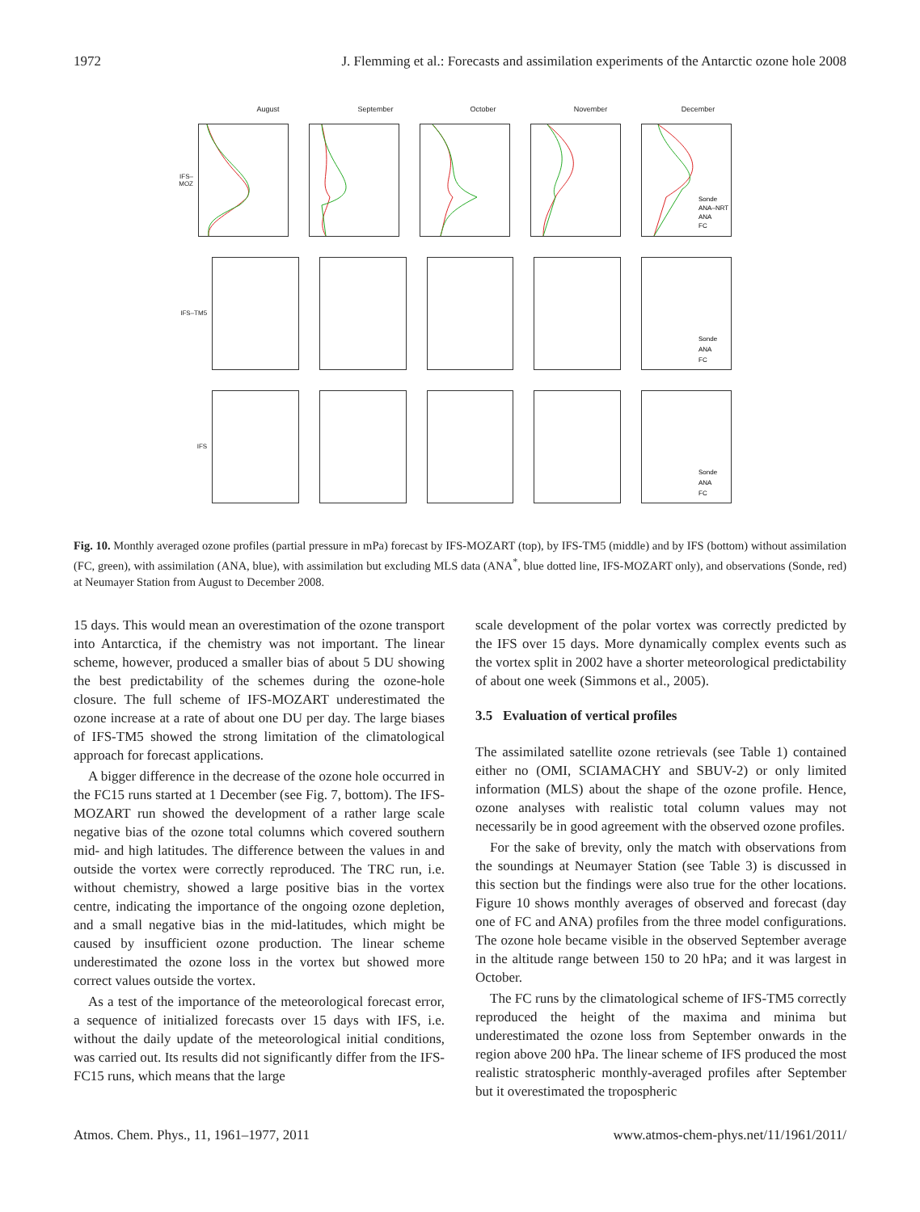1972 J. Flemming et al.: Forecasts and assimilation experiments of the Antarctic ozone hole 2008
August September October November December
IFS–MOZ
Sonde
ANA–NRT
ANA
FC
IFS–TM5
Sonde
ANA
FC
IFS
Sonde
ANA
FC
Fig. 10. Monthly averaged ozone profiles (partial pressure in mPa) forecast by IFS-MOZART (top), by IFS-TM5 (middle) and by IFS (bottom) without assimilation (FC, green), with assimilation (ANA, blue), with assimilation but excluding MLS data (ANA<sup>*</sup>, blue dotted line, IFS-MOZART only), and observations (Sonde, red) at Neumayer Station from August to December 2008.
15 days. This would mean an overestimation of the ozone transport into Antarctica, if the chemistry was not important. The linear scheme, however, produced a smaller bias of about 5 DU showing the best predictability of the schemes during the ozone-hole closure. The full scheme of IFS-MOZART underestimated the ozone increase at a rate of about one DU per day. The large biases of IFS-TM5 showed the strong limitation of the climatological approach for forecast applications.
A bigger difference in the decrease of the ozone hole occurred in the FC15 runs started at 1 December (see Fig. 7, bottom). The IFS-MOZART run showed the development of a rather large scale negative bias of the ozone total columns which covered southern mid- and high latitudes. The difference between the values in and outside the vortex were correctly reproduced. The TRC run, i.e. without chemistry, showed a large positive bias in the vortex centre, indicating the importance of the ongoing ozone depletion, and a small negative bias in the mid-latitudes, which might be caused by insufficient ozone production. The linear scheme underestimated the ozone loss in the vortex but showed more correct values outside the vortex.
As a test of the importance of the meteorological forecast error, a sequence of initialized forecasts over 15 days with IFS, i.e. without the daily update of the meteorological initial conditions, was carried out. Its results did not significantly differ from the IFS-FC15 runs, which means that the large
scale development of the polar vortex was correctly predicted by the IFS over 15 days. More dynamically complex events such as the vortex split in 2002 have a shorter meteorological predictability of about one week (Simmons et al., 2005).
3.5 Evaluation of vertical profiles
The assimilated satellite ozone retrievals (see Table 1) contained either no (OMI, SCIAMACHY and SBUV-2) or only limited information (MLS) about the shape of the ozone profile. Hence, ozone analyses with realistic total column values may not necessarily be in good agreement with the observed ozone profiles.
For the sake of brevity, only the match with observations from the soundings at Neumayer Station (see Table 3) is discussed in this section but the findings were also true for the other locations. Figure 10 shows monthly averages of observed and forecast (day one of FC and ANA) profiles from the three model configurations. The ozone hole became visible in the observed September average in the altitude range between 150 to 20 hPa; and it was largest in October.
The FC runs by the climatological scheme of IFS-TM5 correctly reproduced the height of the maxima and minima but underestimated the ozone loss from September onwards in the region above 200 hPa. The linear scheme of IFS produced the most realistic stratospheric monthly-averaged profiles after September but it overestimated the tropospheric
Atmos. Chem. Phys., 11, 1961–1977, 2011 www.atmos-chem-phys.net/11/1961/2011/